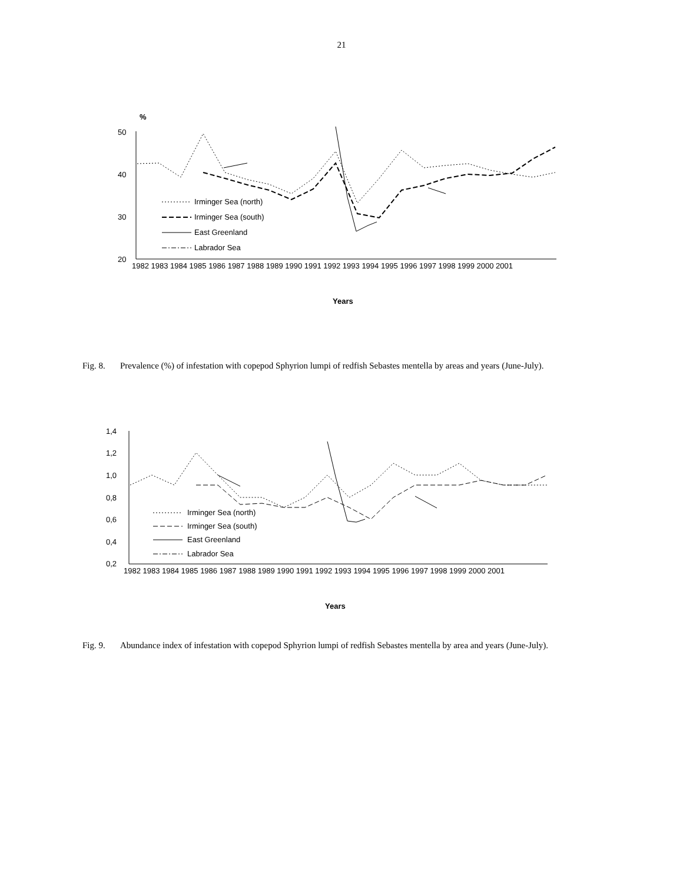21
%
50
40
30
20
Irminger Sea (north)
Irminger Sea (south)
East Greenland
Labrador Sea
1982 1983 1984 1985 1986 1987 1988 1989 1990 1991 1992 1993 1994 1995 1996 1997 1998 1999 2000 2001
Years
Fig. 8. Prevalence (%) of infestation with copepod Sphyrion lumpi of redfish Sebastes mentella by areas and years (June-July).
1,4
1,2
1,0
0,8
0,6
0,4
0,2
Irminger Sea (north)
Irminger Sea (south)
East Greenland
Labrador Sea
1982 1983 1984 1985 1986 1987 1988 1989 1990 1991 1992 1993 1994 1995 1996 1997 1998 1999 2000 2001
Years
Fig. 9. Abundance index of infestation with copepod Sphyrion lumpi of redfish Sebastes mentella by area and years (June-July).